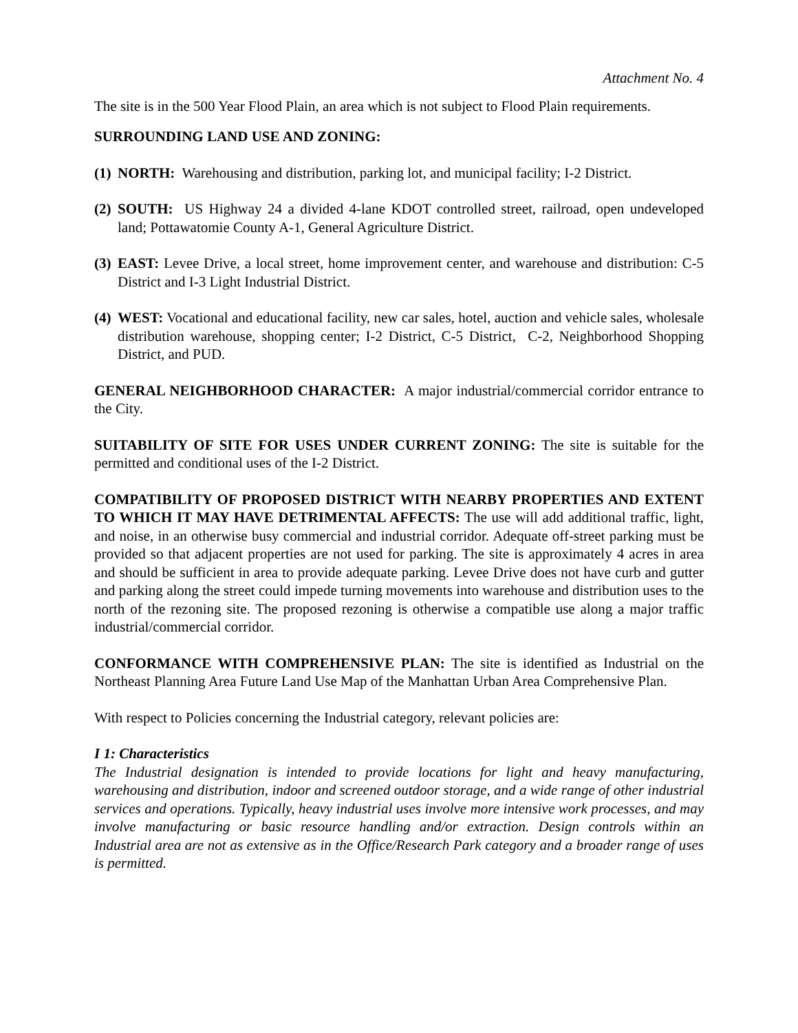Attachment No. 4
The site is in the 500 Year Flood Plain, an area which is not subject to Flood Plain requirements.
SURROUNDING LAND USE AND ZONING:
(1) NORTH: Warehousing and distribution, parking lot, and municipal facility; I-2 District.
(2) SOUTH: US Highway 24 a divided 4-lane KDOT controlled street, railroad, open undeveloped land; Pottawatomie County A-1, General Agriculture District.
(3) EAST: Levee Drive, a local street, home improvement center, and warehouse and distribution: C-5 District and I-3 Light Industrial District.
(4) WEST: Vocational and educational facility, new car sales, hotel, auction and vehicle sales, wholesale distribution warehouse, shopping center; I-2 District, C-5 District, C-2, Neighborhood Shopping District, and PUD.
GENERAL NEIGHBORHOOD CHARACTER: A major industrial/commercial corridor entrance to the City.
SUITABILITY OF SITE FOR USES UNDER CURRENT ZONING: The site is suitable for the permitted and conditional uses of the I-2 District.
COMPATIBILITY OF PROPOSED DISTRICT WITH NEARBY PROPERTIES AND EXTENT TO WHICH IT MAY HAVE DETRIMENTAL AFFECTS: The use will add additional traffic, light, and noise, in an otherwise busy commercial and industrial corridor. Adequate off-street parking must be provided so that adjacent properties are not used for parking. The site is approximately 4 acres in area and should be sufficient in area to provide adequate parking. Levee Drive does not have curb and gutter and parking along the street could impede turning movements into warehouse and distribution uses to the north of the rezoning site. The proposed rezoning is otherwise a compatible use along a major traffic industrial/commercial corridor.
CONFORMANCE WITH COMPREHENSIVE PLAN: The site is identified as Industrial on the Northeast Planning Area Future Land Use Map of the Manhattan Urban Area Comprehensive Plan.
With respect to Policies concerning the Industrial category, relevant policies are:
I 1: Characteristics
The Industrial designation is intended to provide locations for light and heavy manufacturing, warehousing and distribution, indoor and screened outdoor storage, and a wide range of other industrial services and operations. Typically, heavy industrial uses involve more intensive work processes, and may involve manufacturing or basic resource handling and/or extraction. Design controls within an Industrial area are not as extensive as in the Office/Research Park category and a broader range of uses is permitted.